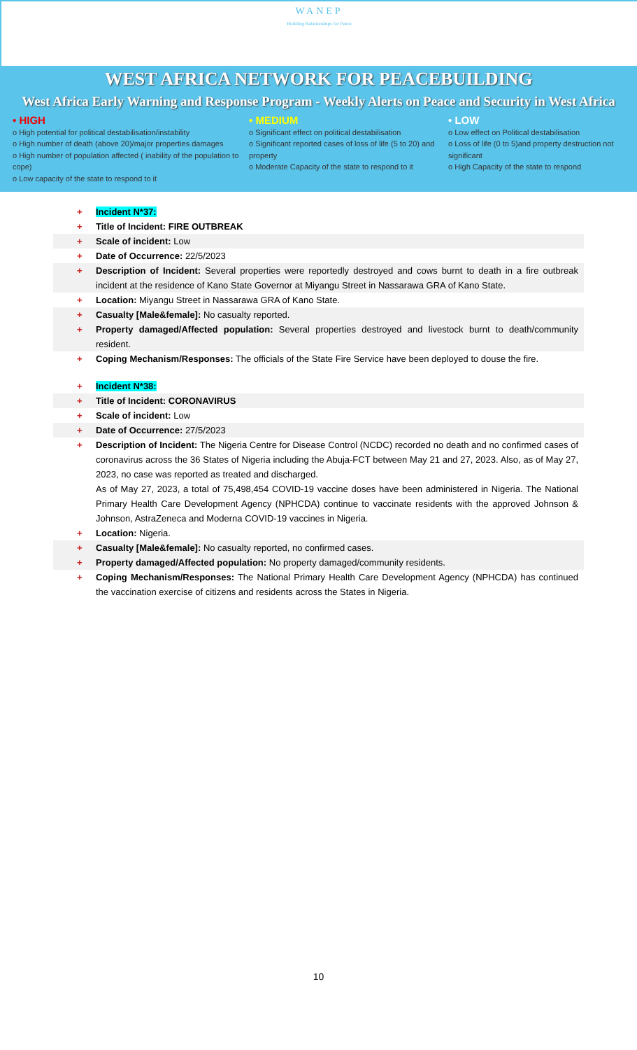WANEP
Building Relationships for Peace
WEST AFRICA NETWORK FOR PEACEBUILDING
West Africa Early Warning and Response Program - Weekly Alerts on Peace and Security in West Africa
• HIGH
o High potential for political destabilisation/instability
o High number of death (above 20)/major properties damages
o High number of population affected ( inability of the population to cope)
o Low capacity of the state to respond to it
• MEDIUM
o Significant effect on political destabilisation
o Significant reported cases of loss of life (5 to 20) and property
o Moderate Capacity of the state to respond to it
• LOW
o Low effect on Political destabilisation
o Loss of life (0 to 5)and property destruction not significant
o High Capacity of the state to respond
+ Incident N*37:
+ Title of Incident: FIRE OUTBREAK
+ Scale of incident: Low
+ Date of Occurrence: 22/5/2023
+ Description of Incident: Several properties were reportedly destroyed and cows burnt to death in a fire outbreak incident at the residence of Kano State Governor at Miyangu Street in Nassarawa GRA of Kano State.
+ Location: Miyangu Street in Nassarawa GRA of Kano State.
+ Casualty [Male&female]: No casualty reported.
+ Property damaged/Affected population: Several properties destroyed and livestock burnt to death/community resident.
+ Coping Mechanism/Responses: The officials of the State Fire Service have been deployed to douse the fire.
+ Incident N*38:
+ Title of Incident: CORONAVIRUS
+ Scale of incident: Low
+ Date of Occurrence: 27/5/2023
+ Description of Incident: The Nigeria Centre for Disease Control (NCDC) recorded no death and no confirmed cases of coronavirus across the 36 States of Nigeria including the Abuja-FCT between May 21 and 27, 2023. Also, as of May 27, 2023, no case was reported as treated and discharged.
As of May 27, 2023, a total of 75,498,454 COVID-19 vaccine doses have been administered in Nigeria. The National Primary Health Care Development Agency (NPHCDA) continue to vaccinate residents with the approved Johnson & Johnson, AstraZeneca and Moderna COVID-19 vaccines in Nigeria.
+ Location: Nigeria.
+ Casualty [Male&female]: No casualty reported, no confirmed cases.
+ Property damaged/Affected population: No property damaged/community residents.
+ Coping Mechanism/Responses: The National Primary Health Care Development Agency (NPHCDA) has continued the vaccination exercise of citizens and residents across the States in Nigeria.
10